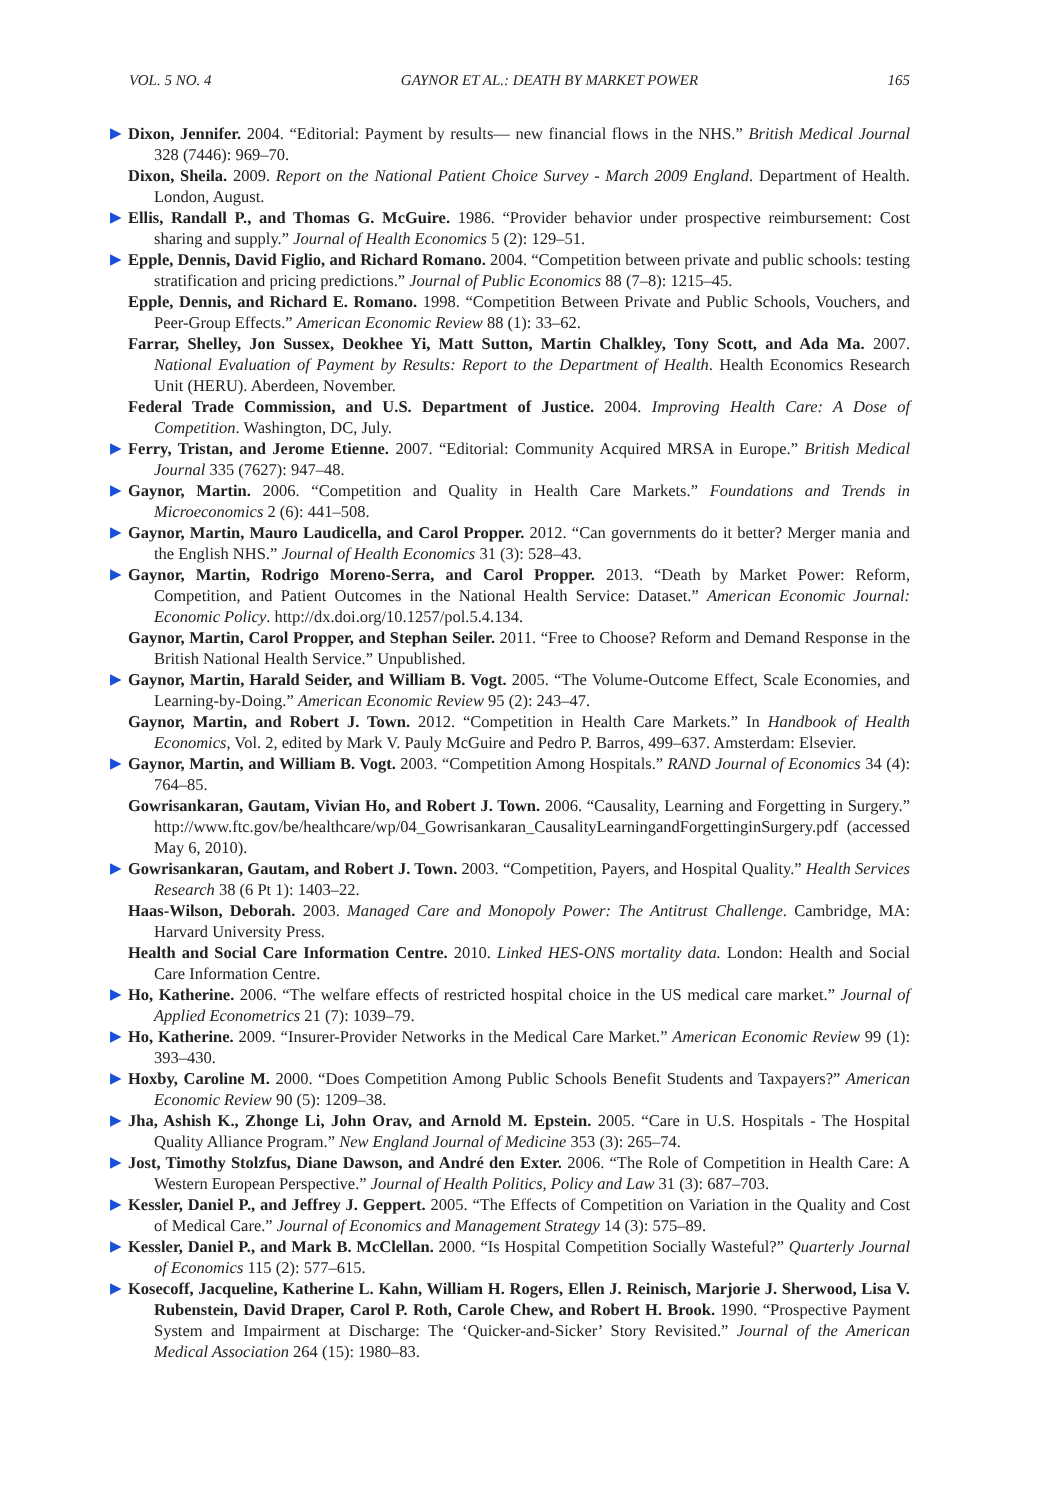VOL. 5 NO. 4 GAYNOR ET AL.: DEATH BY MARKET POWER 165
▶ Dixon, Jennifer. 2004. “Editorial: Payment by results— new financial flows in the NHS.” British Medical Journal 328 (7446): 969–70.
Dixon, Sheila. 2009. Report on the National Patient Choice Survey - March 2009 England. Department of Health. London, August.
▶ Ellis, Randall P., and Thomas G. McGuire. 1986. “Provider behavior under prospective reimbursement: Cost sharing and supply.” Journal of Health Economics 5 (2): 129–51.
▶ Epple, Dennis, David Figlio, and Richard Romano. 2004. “Competition between private and public schools: testing stratification and pricing predictions.” Journal of Public Economics 88 (7–8): 1215–45.
Epple, Dennis, and Richard E. Romano. 1998. “Competition Between Private and Public Schools, Vouchers, and Peer-Group Effects.” American Economic Review 88 (1): 33–62.
Farrar, Shelley, Jon Sussex, Deokhee Yi, Matt Sutton, Martin Chalkley, Tony Scott, and Ada Ma. 2007. National Evaluation of Payment by Results: Report to the Department of Health. Health Economics Research Unit (HERU). Aberdeen, November.
Federal Trade Commission, and U.S. Department of Justice. 2004. Improving Health Care: A Dose of Competition. Washington, DC, July.
▶ Ferry, Tristan, and Jerome Etienne. 2007. “Editorial: Community Acquired MRSA in Europe.” British Medical Journal 335 (7627): 947–48.
▶ Gaynor, Martin. 2006. “Competition and Quality in Health Care Markets.” Foundations and Trends in Microeconomics 2 (6): 441–508.
▶ Gaynor, Martin, Mauro Laudicella, and Carol Propper. 2012. “Can governments do it better? Merger mania and the English NHS.” Journal of Health Economics 31 (3): 528–43.
▶ Gaynor, Martin, Rodrigo Moreno-Serra, and Carol Propper. 2013. “Death by Market Power: Reform, Competition, and Patient Outcomes in the National Health Service: Dataset.” American Economic Journal: Economic Policy. http://dx.doi.org/10.1257/pol.5.4.134.
Gaynor, Martin, Carol Propper, and Stephan Seiler. 2011. “Free to Choose? Reform and Demand Response in the British National Health Service.” Unpublished.
▶ Gaynor, Martin, Harald Seider, and William B. Vogt. 2005. “The Volume-Outcome Effect, Scale Economies, and Learning-by-Doing.” American Economic Review 95 (2): 243–47.
Gaynor, Martin, and Robert J. Town. 2012. “Competition in Health Care Markets.” In Handbook of Health Economics, Vol. 2, edited by Mark V. Pauly McGuire and Pedro P. Barros, 499–637. Amsterdam: Elsevier.
▶ Gaynor, Martin, and William B. Vogt. 2003. “Competition Among Hospitals.” RAND Journal of Economics 34 (4): 764–85.
Gowrisankaran, Gautam, Vivian Ho, and Robert J. Town. 2006. “Causality, Learning and Forgetting in Surgery.” http://www.ftc.gov/be/healthcare/wp/04_Gowrisankaran_CausalityLearningandForgettinginSurgery.pdf (accessed May 6, 2010).
▶ Gowrisankaran, Gautam, and Robert J. Town. 2003. “Competition, Payers, and Hospital Quality.” Health Services Research 38 (6 Pt 1): 1403–22.
Haas-Wilson, Deborah. 2003. Managed Care and Monopoly Power: The Antitrust Challenge. Cambridge, MA: Harvard University Press.
Health and Social Care Information Centre. 2010. Linked HES-ONS mortality data. London: Health and Social Care Information Centre.
▶ Ho, Katherine. 2006. “The welfare effects of restricted hospital choice in the US medical care market.” Journal of Applied Econometrics 21 (7): 1039–79.
▶ Ho, Katherine. 2009. “Insurer-Provider Networks in the Medical Care Market.” American Economic Review 99 (1): 393–430.
▶ Hoxby, Caroline M. 2000. “Does Competition Among Public Schools Benefit Students and Taxpayers?” American Economic Review 90 (5): 1209–38.
▶ Jha, Ashish K., Zhonge Li, John Orav, and Arnold M. Epstein. 2005. “Care in U.S. Hospitals - The Hospital Quality Alliance Program.” New England Journal of Medicine 353 (3): 265–74.
▶ Jost, Timothy Stolzfus, Diane Dawson, and André den Exter. 2006. “The Role of Competition in Health Care: A Western European Perspective.” Journal of Health Politics, Policy and Law 31 (3): 687–703.
▶ Kessler, Daniel P., and Jeffrey J. Geppert. 2005. “The Effects of Competition on Variation in the Quality and Cost of Medical Care.” Journal of Economics and Management Strategy 14 (3): 575–89.
▶ Kessler, Daniel P., and Mark B. McClellan. 2000. “Is Hospital Competition Socially Wasteful?” Quarterly Journal of Economics 115 (2): 577–615.
▶ Kosecoff, Jacqueline, Katherine L. Kahn, William H. Rogers, Ellen J. Reinisch, Marjorie J. Sherwood, Lisa V. Rubenstein, David Draper, Carol P. Roth, Carole Chew, and Robert H. Brook. 1990. “Prospective Payment System and Impairment at Discharge: The ‘Quicker-and-Sicker’ Story Revisited.” Journal of the American Medical Association 264 (15): 1980–83.